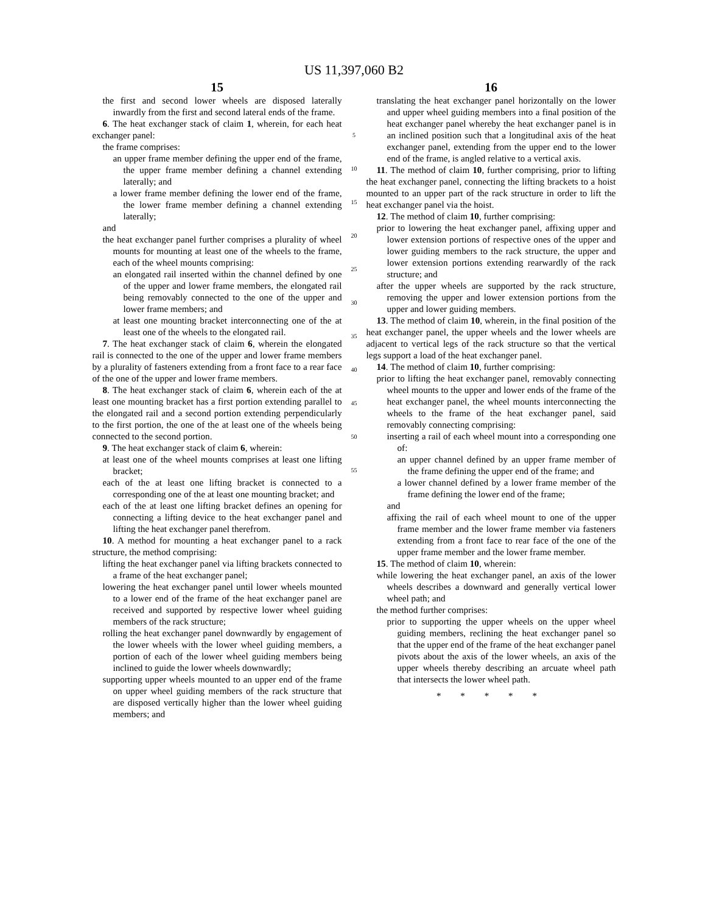US 11,397,060 B2
15
the first and second lower wheels are disposed laterally inwardly from the first and second lateral ends of the frame.
6. The heat exchanger stack of claim 1, wherein, for each heat exchanger panel:
the frame comprises:
an upper frame member defining the upper end of the frame, the upper frame member defining a channel extending laterally; and
a lower frame member defining the lower end of the frame, the lower frame member defining a channel extending laterally;
and
the heat exchanger panel further comprises a plurality of wheel mounts for mounting at least one of the wheels to the frame, each of the wheel mounts comprising:
an elongated rail inserted within the channel defined by one of the upper and lower frame members, the elongated rail being removably connected to the one of the upper and lower frame members; and
at least one mounting bracket interconnecting one of the at least one of the wheels to the elongated rail.
7. The heat exchanger stack of claim 6, wherein the elongated rail is connected to the one of the upper and lower frame members by a plurality of fasteners extending from a front face to a rear face of the one of the upper and lower frame members.
8. The heat exchanger stack of claim 6, wherein each of the at least one mounting bracket has a first portion extending parallel to the elongated rail and a second portion extending perpendicularly to the first portion, the one of the at least one of the wheels being connected to the second portion.
9. The heat exchanger stack of claim 6, wherein:
at least one of the wheel mounts comprises at least one lifting bracket;
each of the at least one lifting bracket is connected to a corresponding one of the at least one mounting bracket; and
each of the at least one lifting bracket defines an opening for connecting a lifting device to the heat exchanger panel and lifting the heat exchanger panel therefrom.
10. A method for mounting a heat exchanger panel to a rack structure, the method comprising:
lifting the heat exchanger panel via lifting brackets connected to a frame of the heat exchanger panel;
lowering the heat exchanger panel until lower wheels mounted to a lower end of the frame of the heat exchanger panel are received and supported by respective lower wheel guiding members of the rack structure;
rolling the heat exchanger panel downwardly by engagement of the lower wheels with the lower wheel guiding members, a portion of each of the lower wheel guiding members being inclined to guide the lower wheels downwardly;
supporting upper wheels mounted to an upper end of the frame on upper wheel guiding members of the rack structure that are disposed vertically higher than the lower wheel guiding members; and
5
10
15
20
25
30
35
40
45
50
55
16
translating the heat exchanger panel horizontally on the lower and upper wheel guiding members into a final position of the heat exchanger panel whereby the heat exchanger panel is in an inclined position such that a longitudinal axis of the heat exchanger panel, extending from the upper end to the lower end of the frame, is angled relative to a vertical axis.
11. The method of claim 10, further comprising, prior to lifting the heat exchanger panel, connecting the lifting brackets to a hoist mounted to an upper part of the rack structure in order to lift the heat exchanger panel via the hoist.
12. The method of claim 10, further comprising:
prior to lowering the heat exchanger panel, affixing upper and lower extension portions of respective ones of the upper and lower guiding members to the rack structure, the upper and lower extension portions extending rearwardly of the rack structure; and
after the upper wheels are supported by the rack structure, removing the upper and lower extension portions from the upper and lower guiding members.
13. The method of claim 10, wherein, in the final position of the heat exchanger panel, the upper wheels and the lower wheels are adjacent to vertical legs of the rack structure so that the vertical legs support a load of the heat exchanger panel.
14. The method of claim 10, further comprising:
prior to lifting the heat exchanger panel, removably connecting wheel mounts to the upper and lower ends of the frame of the heat exchanger panel, the wheel mounts interconnecting the wheels to the frame of the heat exchanger panel, said removably connecting comprising:
inserting a rail of each wheel mount into a corresponding one of:
an upper channel defined by an upper frame member of the frame defining the upper end of the frame; and
a lower channel defined by a lower frame member of the frame defining the lower end of the frame;
and
affixing the rail of each wheel mount to one of the upper frame member and the lower frame member via fasteners extending from a front face to rear face of the one of the upper frame member and the lower frame member.
15. The method of claim 10, wherein:
while lowering the heat exchanger panel, an axis of the lower wheels describes a downward and generally vertical lower wheel path; and
the method further comprises:
prior to supporting the upper wheels on the upper wheel guiding members, reclining the heat exchanger panel so that the upper end of the frame of the heat exchanger panel pivots about the axis of the lower wheels, an axis of the upper wheels thereby describing an arcuate wheel path that intersects the lower wheel path.
* * * * *